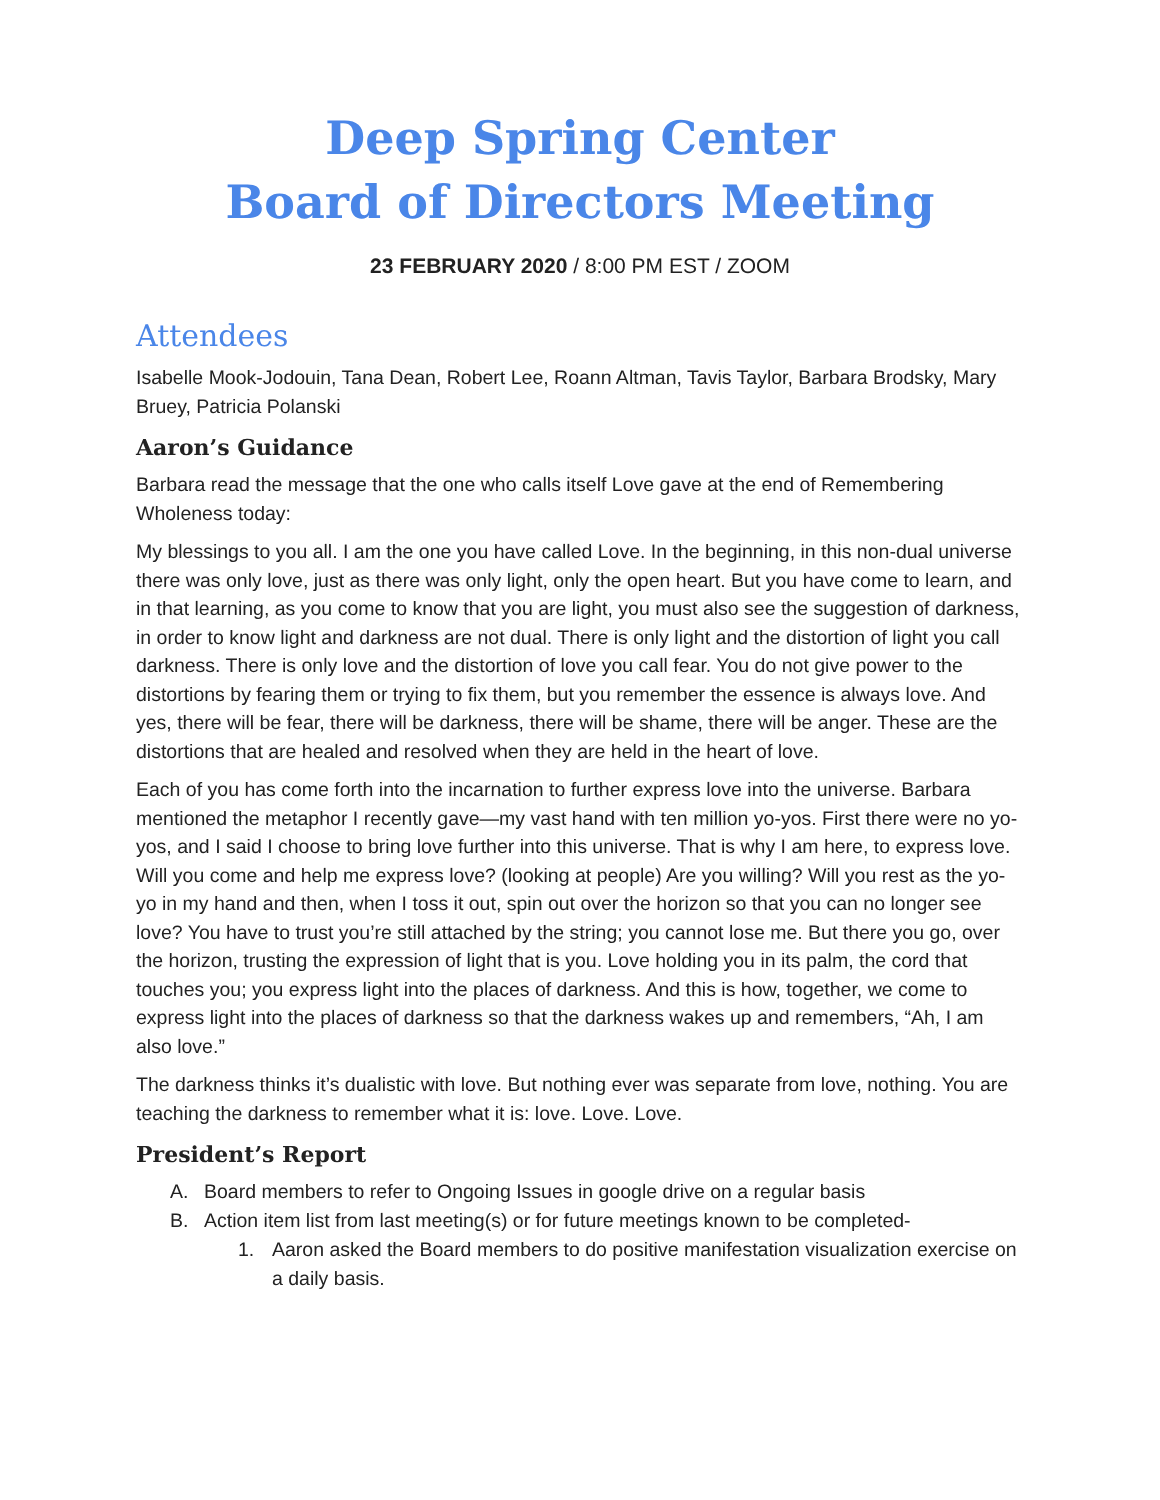Deep Spring Center
Board of Directors Meeting
23 FEBRUARY 2020 / 8:00 PM EST / ZOOM
Attendees
Isabelle Mook-Jodouin, Tana Dean, Robert Lee, Roann Altman, Tavis Taylor, Barbara Brodsky, Mary Bruey, Patricia Polanski
Aaron’s Guidance
Barbara read the message that the one who calls itself Love gave at the end of Remembering Wholeness today:
My blessings to you all. I am the one you have called Love. In the beginning, in this non-dual universe there was only love, just as there was only light, only the open heart. But you have come to learn, and in that learning, as you come to know that you are light, you must also see the suggestion of darkness, in order to know light and darkness are not dual. There is only light and the distortion of light you call darkness. There is only love and the distortion of love you call fear. You do not give power to the distortions by fearing them or trying to fix them, but you remember the essence is always love. And yes, there will be fear, there will be darkness, there will be shame, there will be anger. These are the distortions that are healed and resolved when they are held in the heart of love.
Each of you has come forth into the incarnation to further express love into the universe. Barbara mentioned the metaphor I recently gave—my vast hand with ten million yo-yos. First there were no yo-yos, and I said I choose to bring love further into this universe. That is why I am here, to express love. Will you come and help me express love? (looking at people) Are you willing? Will you rest as the yo-yo in my hand and then, when I toss it out, spin out over the horizon so that you can no longer see love? You have to trust you’re still attached by the string; you cannot lose me. But there you go, over the horizon, trusting the expression of light that is you. Love holding you in its palm, the cord that touches you; you express light into the places of darkness. And this is how, together, we come to express light into the places of darkness so that the darkness wakes up and remembers, “Ah, I am also love.”
The darkness thinks it’s dualistic with love. But nothing ever was separate from love, nothing. You are teaching the darkness to remember what it is: love. Love. Love.
President’s Report
A. Board members to refer to Ongoing Issues in google drive on a regular basis
B. Action item list from last meeting(s) or for future meetings known to be completed-
1. Aaron asked the Board members to do positive manifestation visualization exercise on a daily basis.